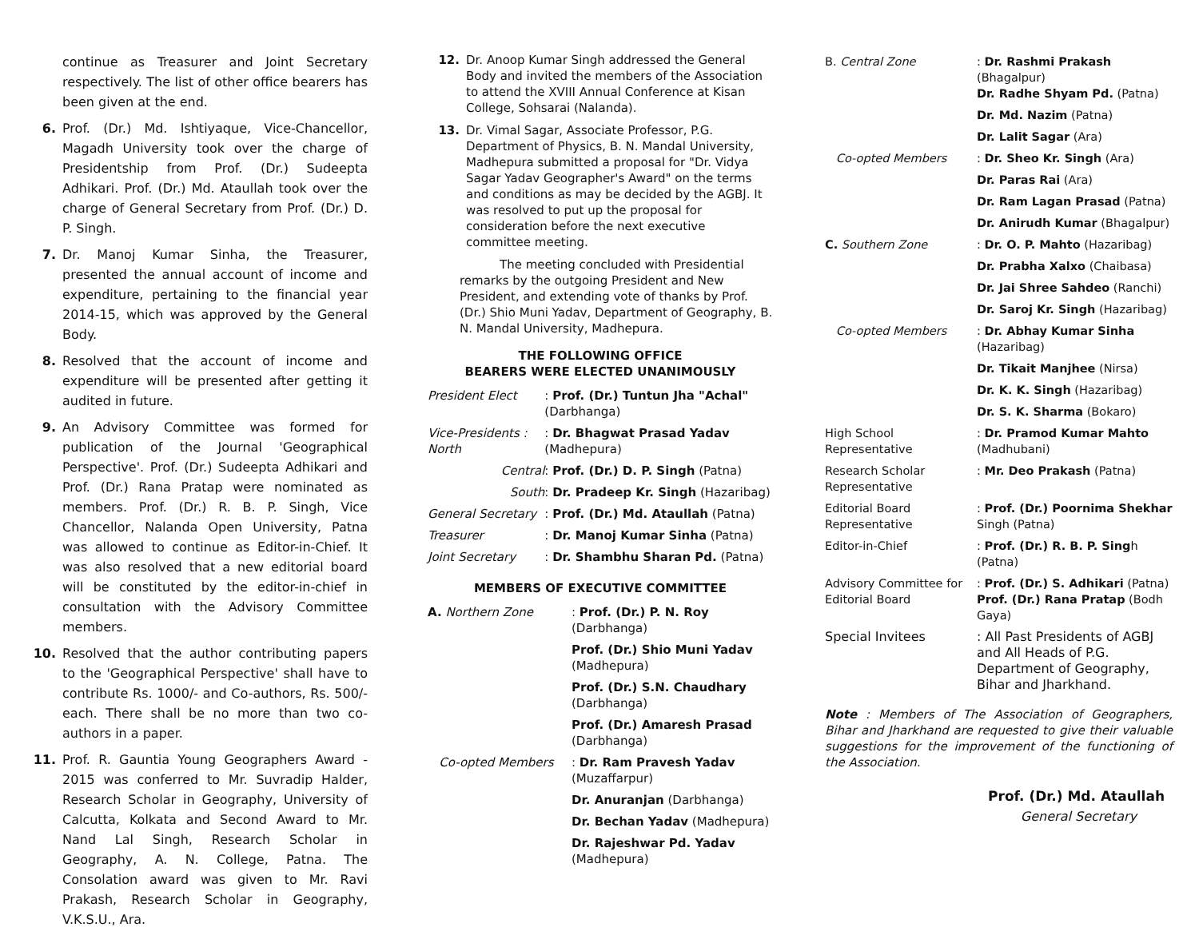continue as Treasurer and Joint Secretary respectively. The list of other office bearers has been given at the end.
6. Prof. (Dr.) Md. Ishtiyaque, Vice-Chancellor, Magadh University took over the charge of Presidentship from Prof. (Dr.) Sudeepta Adhikari. Prof. (Dr.) Md. Ataullah took over the charge of General Secretary from Prof. (Dr.) D. P. Singh.
7. Dr. Manoj Kumar Sinha, the Treasurer, presented the annual account of income and expenditure, pertaining to the financial year 2014-15, which was approved by the General Body.
8. Resolved that the account of income and expenditure will be presented after getting it audited in future.
9. An Advisory Committee was formed for publication of the Journal 'Geographical Perspective'. Prof. (Dr.) Sudeepta Adhikari and Prof. (Dr.) Rana Pratap were nominated as members. Prof. (Dr.) R. B. P. Singh, Vice Chancellor, Nalanda Open University, Patna was allowed to continue as Editor-in-Chief. It was also resolved that a new editorial board will be constituted by the editor-in-chief in consultation with the Advisory Committee members.
10. Resolved that the author contributing papers to the 'Geographical Perspective' shall have to contribute Rs. 1000/- and Co-authors, Rs. 500/- each. There shall be no more than two co-authors in a paper.
11. Prof. R. Gauntia Young Geographers Award - 2015 was conferred to Mr. Suvradip Halder, Research Scholar in Geography, University of Calcutta, Kolkata and Second Award to Mr. Nand Lal Singh, Research Scholar in Geography, A. N. College, Patna. The Consolation award was given to Mr. Ravi Prakash, Research Scholar in Geography, V.K.S.U., Ara.
12. Dr. Anoop Kumar Singh addressed the General Body and invited the members of the Association to attend the XVIII Annual Conference at Kisan College, Sohsarai (Nalanda).
13. Dr. Vimal Sagar, Associate Professor, P.G. Department of Physics, B. N. Mandal University, Madhepura submitted a proposal for "Dr. Vidya Sagar Yadav Geographer's Award" on the terms and conditions as may be decided by the AGBJ. It was resolved to put up the proposal for consideration before the next executive committee meeting.
The meeting concluded with Presidential remarks by the outgoing President and New President, and extending vote of thanks by Prof. (Dr.) Shio Muni Yadav, Department of Geography, B. N. Mandal University, Madhepura.
THE FOLLOWING OFFICE
BEARERS WERE ELECTED UNANIMOUSLY
| President Elect | : Prof. (Dr.) Tuntun Jha "Achal" (Darbhanga) |
| Vice-Presidents : North | : Dr. Bhagwat Prasad Yadav (Madhepura) |
| Central | : Prof. (Dr.) D. P. Singh (Patna) |
| South | : Dr. Pradeep Kr. Singh (Hazaribag) |
| General Secretary | : Prof. (Dr.) Md. Ataullah (Patna) |
| Treasurer | : Dr. Manoj Kumar Sinha (Patna) |
| Joint Secretary | : Dr. Shambhu Sharan Pd. (Patna) |
MEMBERS OF EXECUTIVE COMMITTEE
| A. Northern Zone | : Prof. (Dr.) P. N. Roy (Darbhanga) |
| | Prof. (Dr.) Shio Muni Yadav (Madhepura) |
| | Prof. (Dr.) S.N. Chaudhary (Darbhanga) |
| | Prof. (Dr.) Amaresh Prasad (Darbhanga) |
| Co-opted Members | : Dr. Ram Pravesh Yadav (Muzaffarpur) |
| | Dr. Anuranjan (Darbhanga) |
| | Dr. Bechan Yadav (Madhepura) |
| | Dr. Rajeshwar Pd. Yadav (Madhepura) |
| B. Central Zone | : Dr. Rashmi Prakash (Bhagalpur) Dr. Radhe Shyam Pd. (Patna) |
| | Dr. Md. Nazim (Patna) |
| | Dr. Lalit Sagar (Ara) |
| Co-opted Members | : Dr. Sheo Kr. Singh (Ara) |
| | Dr. Paras Rai (Ara) |
| | Dr. Ram Lagan Prasad (Patna) |
| | Dr. Anirudh Kumar (Bhagalpur) |
| C. Southern Zone | : Dr. O. P. Mahto (Hazaribag) |
| | Dr. Prabha Xalxo (Chaibasa) |
| | Dr. Jai Shree Sahdeo (Ranchi) |
| | Dr. Saroj Kr. Singh (Hazaribag) |
| Co-opted Members | : Dr. Abhay Kumar Sinha (Hazaribag) |
| | Dr. Tikait Manjhee (Nirsa) |
| | Dr. K. K. Singh (Hazaribag) |
| | Dr. S. K. Sharma (Bokaro) |
| High School Representative | : Dr. Pramod Kumar Mahto (Madhubani) |
| Research Scholar Representative | : Mr. Deo Prakash (Patna) |
| Editorial Board Representative | : Prof. (Dr.) Poornima Shekhar Singh (Patna) |
| Editor-in-Chief | : Prof. (Dr.) R. B. P. Sing h (Patna) |
| Advisory Committee for Editorial Board | : Prof. (Dr.) S. Adhikari (Patna) Prof. (Dr.) Rana Pratap (Bodh Gaya) |
| Special Invitees | : All Past Presidents of AGBJ and All Heads of P.G. Department of Geography, Bihar and Jharkhand. |
Note : Members of The Association of Geographers, Bihar and Jharkhand are requested to give their valuable suggestions for the improvement of the functioning of the Association.
Prof. (Dr.) Md. Ataullah
General Secretary